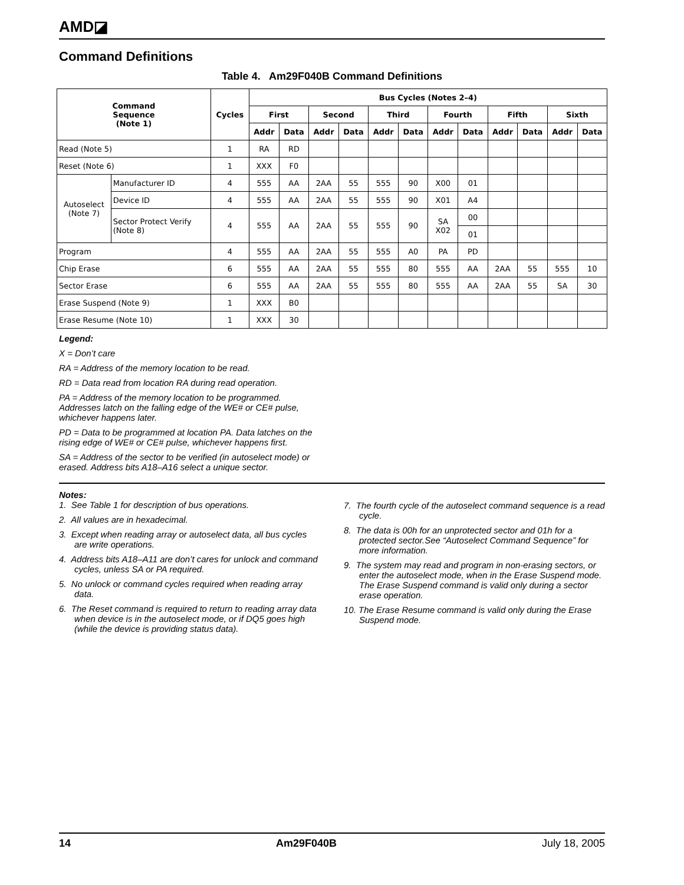AMD◪
Command Definitions
Table 4. Am29F040B Command Definitions
| Command Sequence (Note 1) | | Cycles | Bus Cycles (Notes 2–4) | | | | | | | | | | | |
| --- | --- | --- | --- | --- | --- | --- | --- | --- | --- | --- | --- | --- | --- | --- |
| | | | First | | Second | | Third | | Fourth | | Fifth | | Sixth | |
| | | | Addr | Data | Addr | Data | Addr | Data | Addr | Data | Addr | Data | Addr | Data |
| Read (Note 5) | | 1 | RA | RD | | | | | | | | | | |
| Reset (Note 6) | | 1 | XXX | F0 | | | | | | | | | | |
| Autoselect (Note 7) | Manufacturer ID | 4 | 555 | AA | 2AA | 55 | 555 | 90 | X00 | 01 | | | | |
| | Device ID | 4 | 555 | AA | 2AA | 55 | 555 | 90 | X01 | A4 | | | | |
| | Sector Protect Verify (Note 8) | 4 | 555 | AA | 2AA | 55 | 555 | 90 | SA X02 | 00 | | | | |
| | | | | | | | | | | 01 | | | | |
| Program | | 4 | 555 | AA | 2AA | 55 | 555 | A0 | PA | PD | | | | |
| Chip Erase | | 6 | 555 | AA | 2AA | 55 | 555 | 80 | 555 | AA | 2AA | 55 | 555 | 10 |
| Sector Erase | | 6 | 555 | AA | 2AA | 55 | 555 | 80 | 555 | AA | 2AA | 55 | SA | 30 |
| Erase Suspend (Note 9) | | 1 | XXX | B0 | | | | | | | | | | |
| Erase Resume (Note 10) | | 1 | XXX | 30 | | | | | | | | | | |
Legend:
X = Don’t care
RA = Address of the memory location to be read.
RD = Data read from location RA during read operation.
PA = Address of the memory location to be programmed. Addresses latch on the falling edge of the WE# or CE# pulse, whichever happens later.
PD = Data to be programmed at location PA. Data latches on the rising edge of WE# or CE# pulse, whichever happens first.
SA = Address of the sector to be verified (in autoselect mode) or erased. Address bits A18–A16 select a unique sector.
Notes:
1. See Table 1 for description of bus operations.
2. All values are in hexadecimal.
3. Except when reading array or autoselect data, all bus cycles are write operations.
4. Address bits A18–A11 are don’t cares for unlock and command cycles, unless SA or PA required.
5. No unlock or command cycles required when reading array data.
6. The Reset command is required to return to reading array data when device is in the autoselect mode, or if DQ5 goes high (while the device is providing status data).
7. The fourth cycle of the autoselect command sequence is a read cycle.
8. The data is 00h for an unprotected sector and 01h for a protected sector.See “Autoselect Command Sequence” for more information.
9. The system may read and program in non-erasing sectors, or enter the autoselect mode, when in the Erase Suspend mode. The Erase Suspend command is valid only during a sector erase operation.
10. The Erase Resume command is valid only during the Erase Suspend mode.
14 Am29F040B July 18, 2005